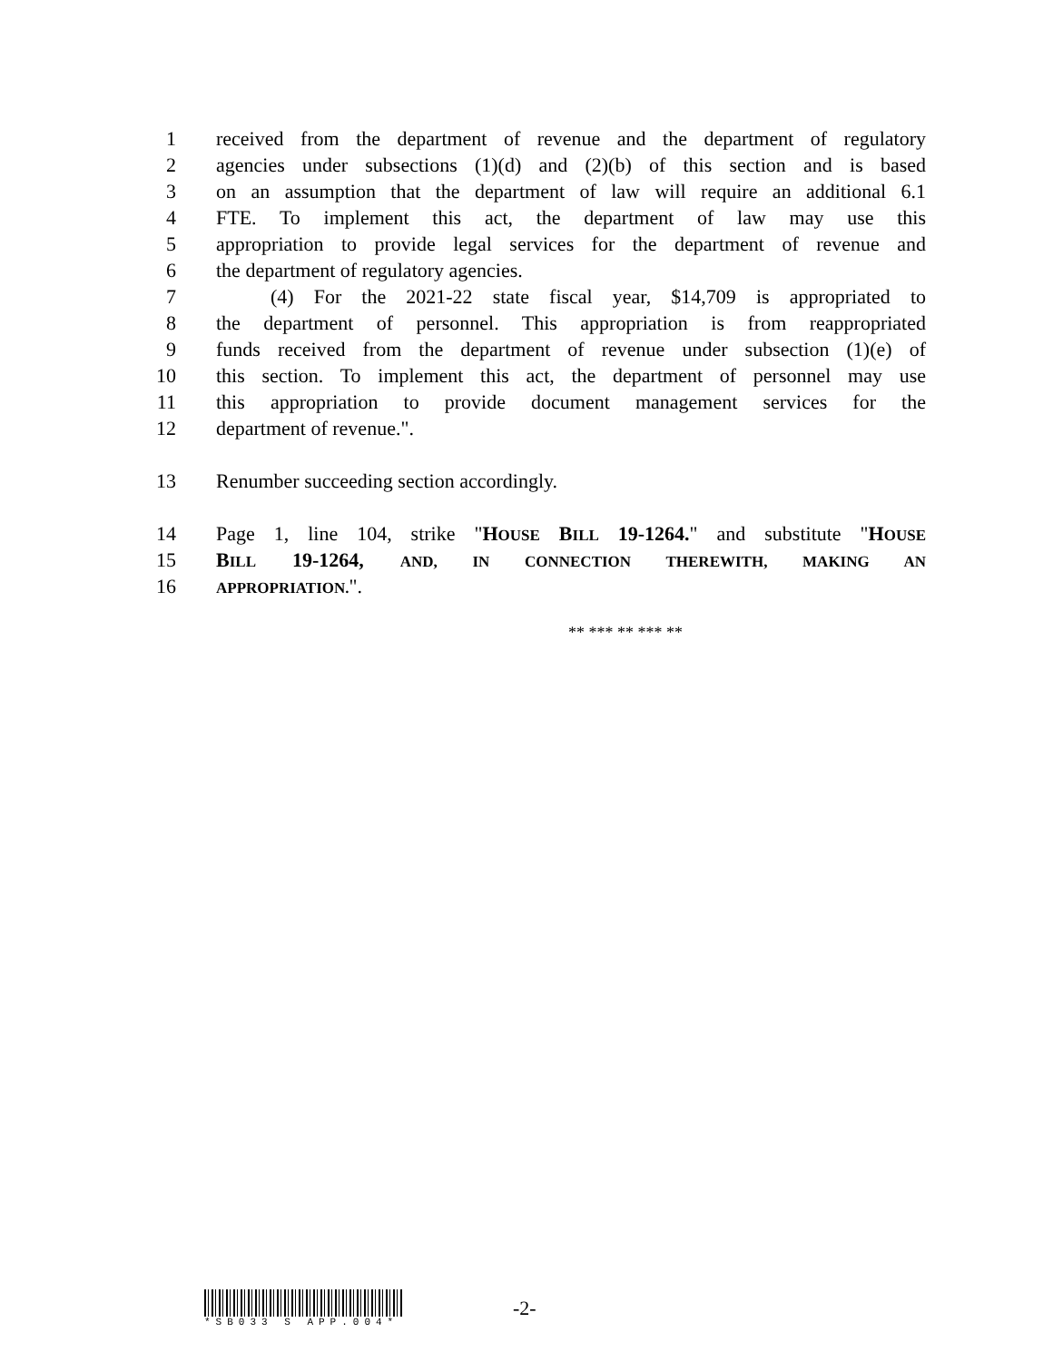1 received from the department of revenue and the department of regulatory
2 agencies under subsections (1)(d) and (2)(b) of this section and is based
3 on an assumption that the department of law will require an additional 6.1
4 FTE. To implement this act, the department of law may use this
5 appropriation to provide legal services for the department of revenue and
6 the department of regulatory agencies.
7 (4) For the 2021-22 state fiscal year, $14,709 is appropriated to
8 the department of personnel. This appropriation is from reappropriated
9 funds received from the department of revenue under subsection (1)(e) of
10 this section. To implement this act, the department of personnel may use
11 this appropriation to provide document management services for the
12 department of revenue.".
13 Renumber succeeding section accordingly.
14 Page 1, line 104, strike "HOUSE BILL 19-1264." and substitute "HOUSE
15 BILL 19-1264, AND, IN CONNECTION THEREWITH, MAKING AN
16
APPROPRIATION.".
** *** ** *** **
*SB033 S APP.004*
-2-